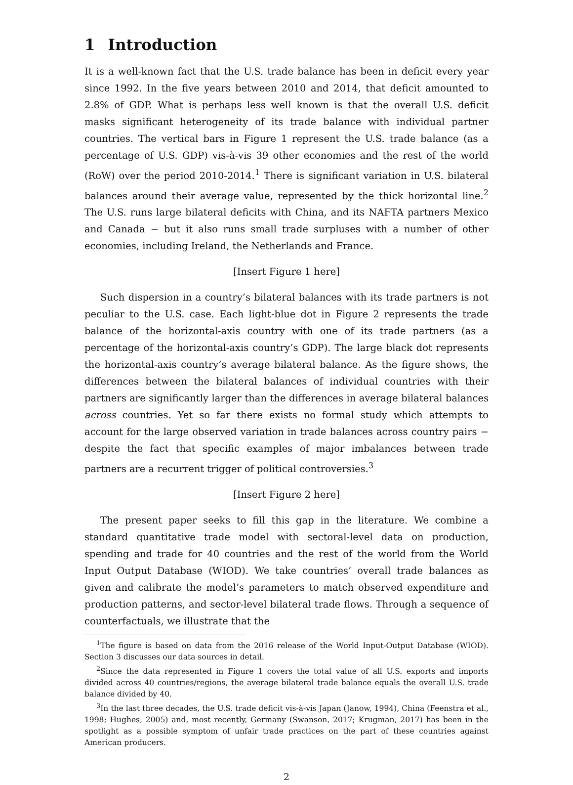1 Introduction
It is a well-known fact that the U.S. trade balance has been in deficit every year since 1992. In the five years between 2010 and 2014, that deficit amounted to 2.8% of GDP. What is perhaps less well known is that the overall U.S. deficit masks significant heterogeneity of its trade balance with individual partner countries. The vertical bars in Figure 1 represent the U.S. trade balance (as a percentage of U.S. GDP) vis-à-vis 39 other economies and the rest of the world (RoW) over the period 2010-2014.<sup>1</sup> There is significant variation in U.S. bilateral balances around their average value, represented by the thick horizontal line.<sup>2</sup> The U.S. runs large bilateral deficits with China, and its NAFTA partners Mexico and Canada − but it also runs small trade surpluses with a number of other economies, including Ireland, the Netherlands and France.
[Insert Figure 1 here]
Such dispersion in a country’s bilateral balances with its trade partners is not peculiar to the U.S. case. Each light-blue dot in Figure 2 represents the trade balance of the horizontal-axis country with one of its trade partners (as a percentage of the horizontal-axis country’s GDP). The large black dot represents the horizontal-axis country’s average bilateral balance. As the figure shows, the differences between the bilateral balances of individual countries with their partners are significantly larger than the differences in average bilateral balances across countries. Yet so far there exists no formal study which attempts to account for the large observed variation in trade balances across country pairs − despite the fact that specific examples of major imbalances between trade partners are a recurrent trigger of political controversies.<sup>3</sup>
[Insert Figure 2 here]
The present paper seeks to fill this gap in the literature. We combine a standard quantitative trade model with sectoral-level data on production, spending and trade for 40 countries and the rest of the world from the World Input Output Database (WIOD). We take countries’ overall trade balances as given and calibrate the model’s parameters to match observed expenditure and production patterns, and sector-level bilateral trade flows. Through a sequence of counterfactuals, we illustrate that the
<sup>1</sup> The figure is based on data from the 2016 release of the World Input-Output Database (WIOD). Section 3 discusses our data sources in detail.
<sup>2</sup> Since the data represented in Figure 1 covers the total value of all U.S. exports and imports divided across 40 countries/regions, the average bilateral trade balance equals the overall U.S. trade balance divided by 40.
<sup>3</sup> In the last three decades, the U.S. trade deficit vis-à-vis Japan (Janow, 1994), China (Feenstra et al., 1998; Hughes, 2005) and, most recently, Germany (Swanson, 2017; Krugman, 2017) has been in the spotlight as a possible symptom of unfair trade practices on the part of these countries against American producers.
2